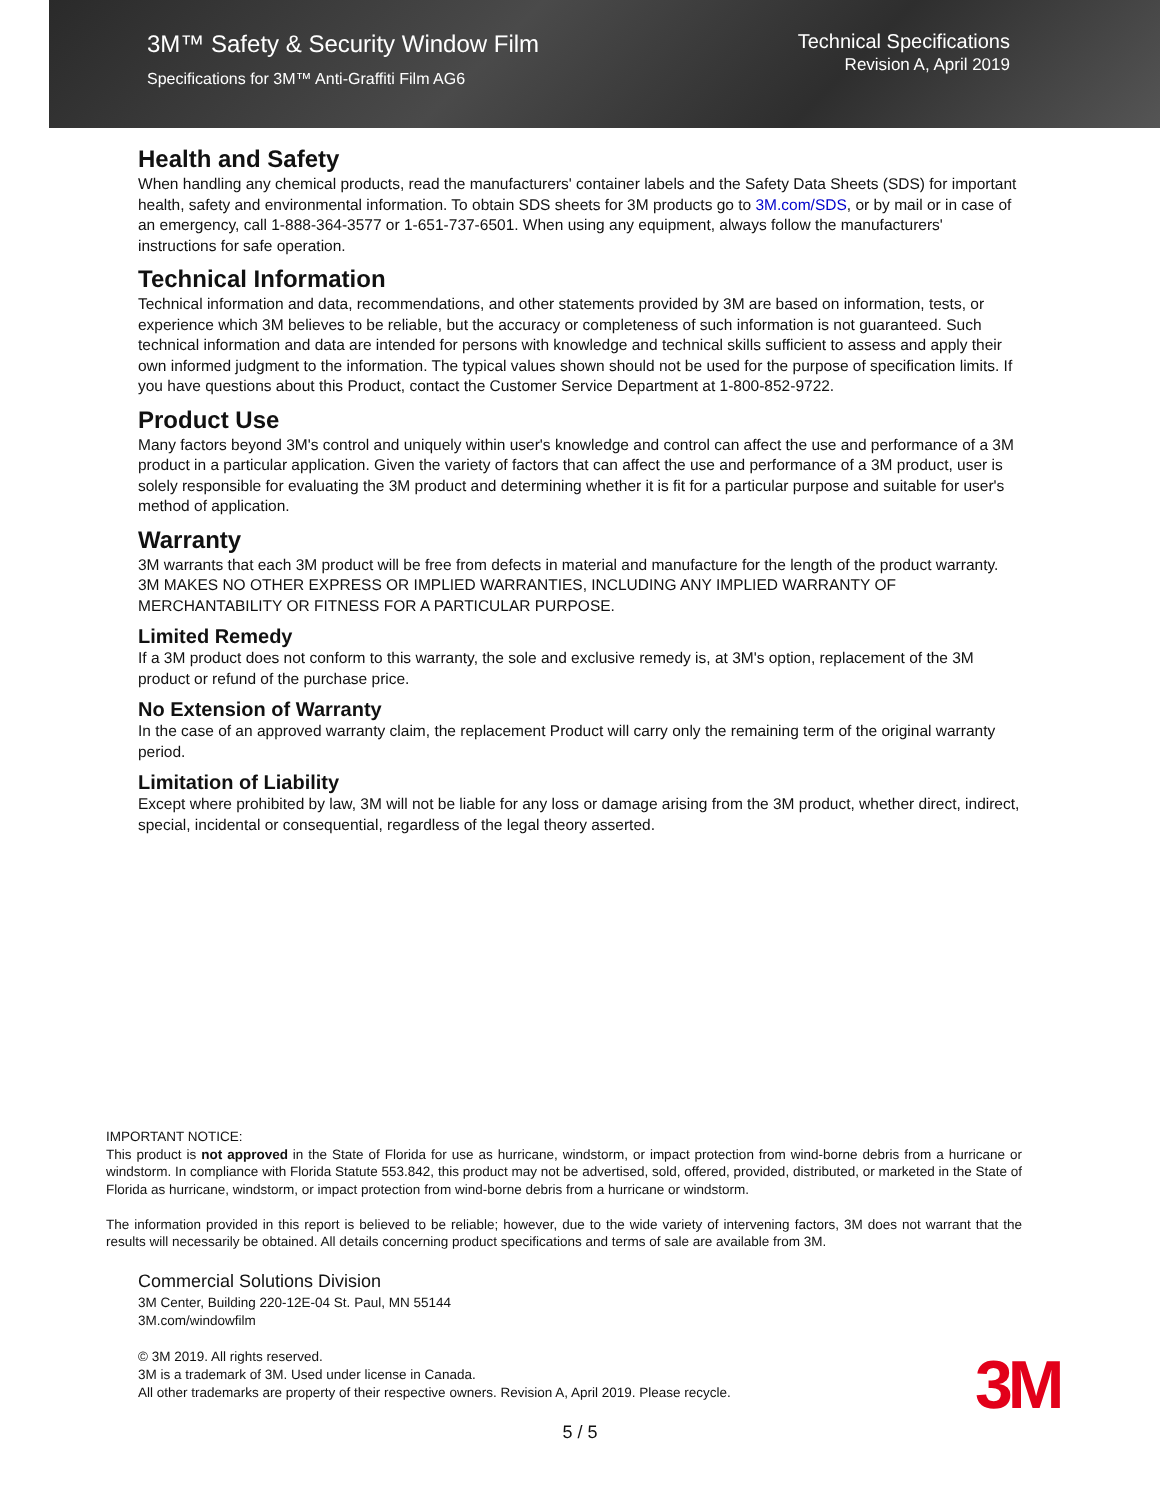3M™ Safety & Security Window Film
Specifications for 3M™ Anti-Graffiti Film AG6
Technical Specifications
Revision A, April 2019
Health and Safety
When handling any chemical products, read the manufacturers' container labels and the Safety Data Sheets (SDS) for important health, safety and environmental information. To obtain SDS sheets for 3M products go to 3M.com/SDS, or by mail or in case of an emergency, call 1-888-364-3577 or 1-651-737-6501. When using any equipment, always follow the manufacturers' instructions for safe operation.
Technical Information
Technical information and data, recommendations, and other statements provided by 3M are based on information, tests, or experience which 3M believes to be reliable, but the accuracy or completeness of such information is not guaranteed. Such technical information and data are intended for persons with knowledge and technical skills sufficient to assess and apply their own informed judgment to the information. The typical values shown should not be used for the purpose of specification limits. If you have questions about this Product, contact the Customer Service Department at 1-800-852-9722.
Product Use
Many factors beyond 3M's control and uniquely within user's knowledge and control can affect the use and performance of a 3M product in a particular application. Given the variety of factors that can affect the use and performance of a 3M product, user is solely responsible for evaluating the 3M product and determining whether it is fit for a particular purpose and suitable for user's method of application.
Warranty
3M warrants that each 3M product will be free from defects in material and manufacture for the length of the product warranty. 3M MAKES NO OTHER EXPRESS OR IMPLIED WARRANTIES, INCLUDING ANY IMPLIED WARRANTY OF MERCHANTABILITY OR FITNESS FOR A PARTICULAR PURPOSE.
Limited Remedy
If a 3M product does not conform to this warranty, the sole and exclusive remedy is, at 3M's option, replacement of the 3M product or refund of the purchase price.
No Extension of Warranty
In the case of an approved warranty claim, the replacement Product will carry only the remaining term of the original warranty period.
Limitation of Liability
Except where prohibited by law, 3M will not be liable for any loss or damage arising from the 3M product, whether direct, indirect, special, incidental or consequential, regardless of the legal theory asserted.
IMPORTANT NOTICE:
This product is not approved in the State of Florida for use as hurricane, windstorm, or impact protection from wind-borne debris from a hurricane or windstorm. In compliance with Florida Statute 553.842, this product may not be advertised, sold, offered, provided, distributed, or marketed in the State of Florida as hurricane, windstorm, or impact protection from wind-borne debris from a hurricane or windstorm.
The information provided in this report is believed to be reliable; however, due to the wide variety of intervening factors, 3M does not warrant that the results will necessarily be obtained. All details concerning product specifications and terms of sale are available from 3M.
Commercial Solutions Division
3M Center, Building 220-12E-04 St. Paul, MN 55144
3M.com/windowfilm
© 3M 2019. All rights reserved.
3M is a trademark of 3M. Used under license in Canada.
All other trademarks are property of their respective owners. Revision A, April 2019. Please recycle.
3M
5 / 5